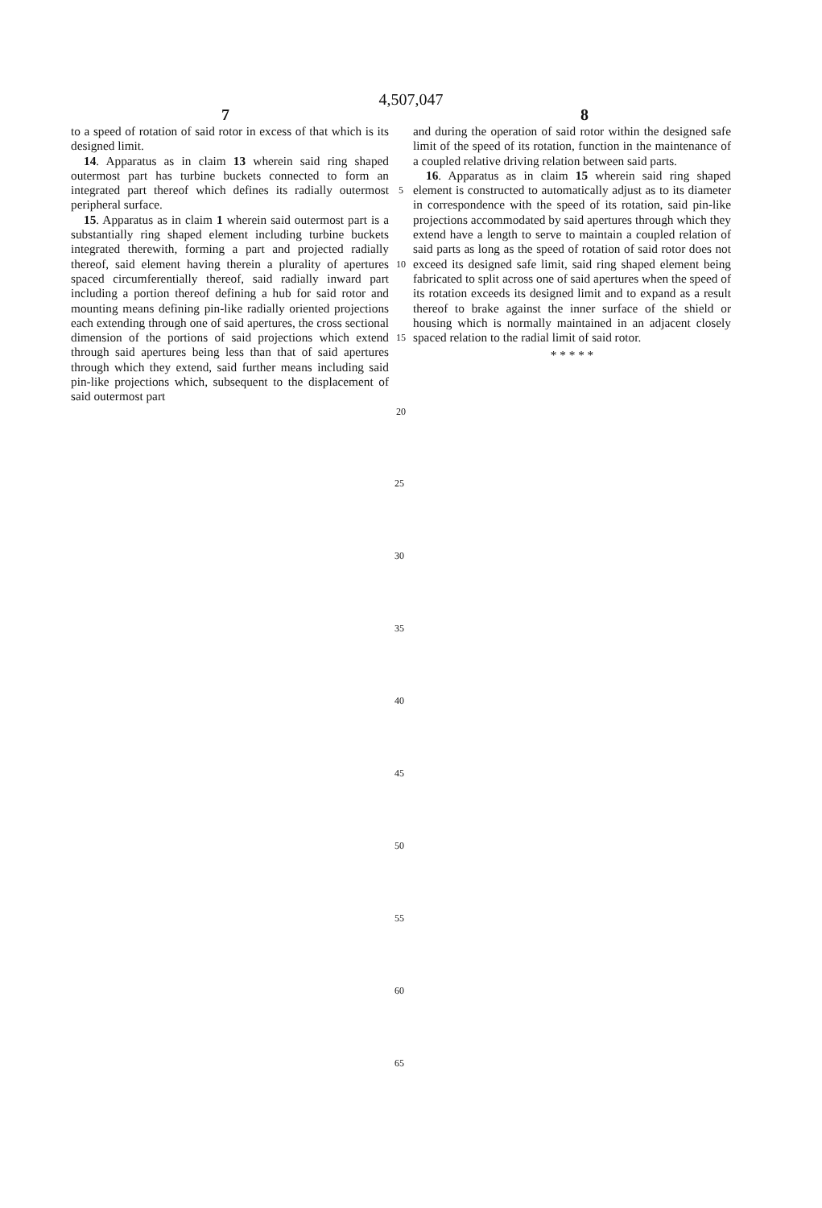4,507,047
7 8
to a speed of rotation of said rotor in excess of that which is its designed limit.
14. Apparatus as in claim 13 wherein said ring shaped outermost part has turbine buckets connected to form an integrated part thereof which defines its radially outermost peripheral surface.
15. Apparatus as in claim 1 wherein said outermost part is a substantially ring shaped element including turbine buckets integrated therewith, forming a part and projected radially thereof, said element having therein a plurality of apertures spaced circumferentially thereof, said radially inward part including a portion thereof defining a hub for said rotor and mounting means defining pin-like radially oriented projections each extending through one of said apertures, the cross sectional dimension of the portions of said projections which extend through said apertures being less than that of said apertures through which they extend, said further means including said pin-like projections which, subsequent to the displacement of said outermost part
5
10
15
20
and during the operation of said rotor within the designed safe limit of the speed of its rotation, function in the maintenance of a coupled relative driving relation between said parts.
16. Apparatus as in claim 15 wherein said ring shaped element is constructed to automatically adjust as to its diameter in correspondence with the speed of its rotation, said pin-like projections accommodated by said apertures through which they extend have a length to serve to maintain a coupled relation of said parts as long as the speed of rotation of said rotor does not exceed its designed safe limit, said ring shaped element being fabricated to split across one of said apertures when the speed of its rotation exceeds its designed limit and to expand as a result thereof to brake against the inner surface of the shield or housing which is normally maintained in an adjacent closely spaced relation to the radial limit of said rotor.
* * * * *
25
30
35
40
45
50
55
60
65